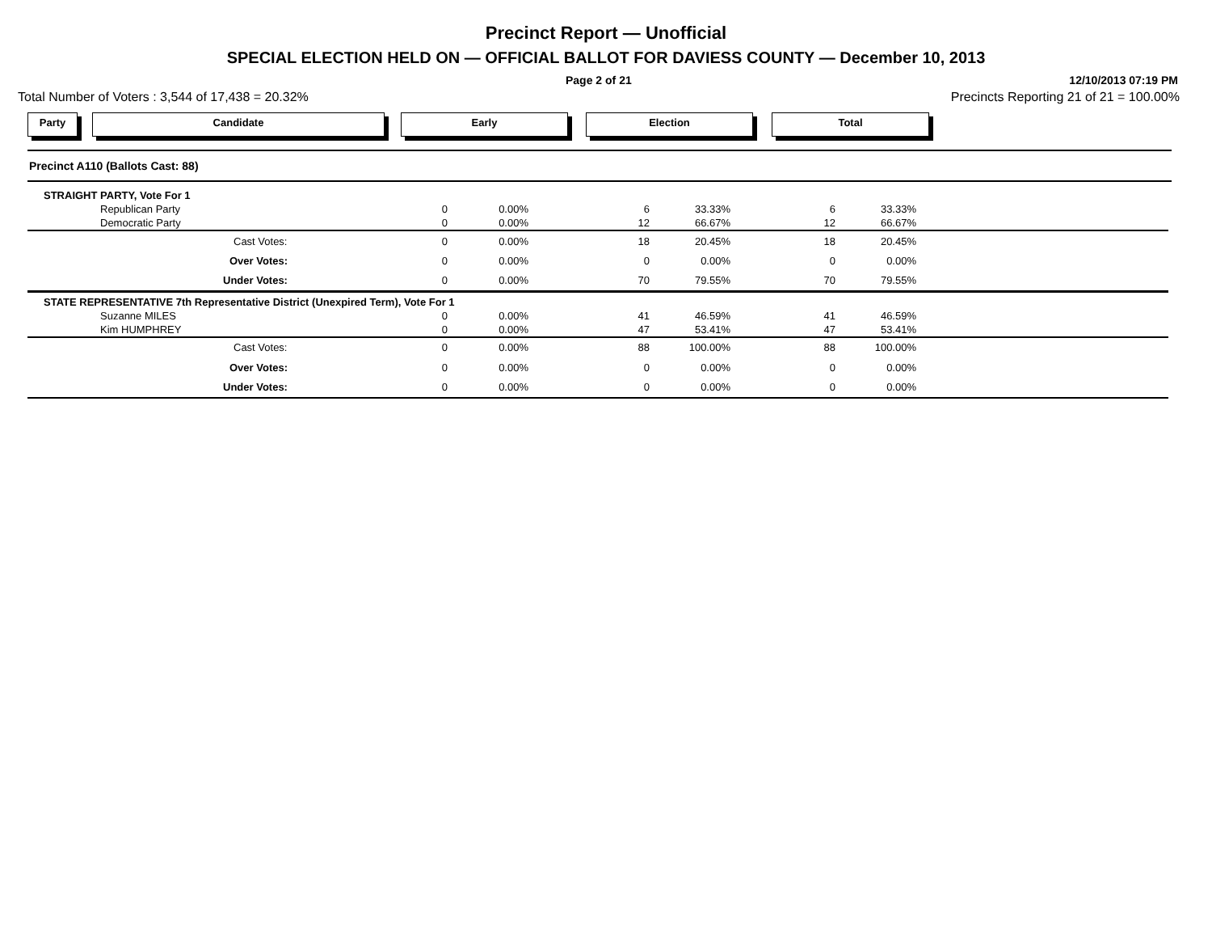Precinct Report — Unofficial
SPECIAL ELECTION HELD ON — OFFICIAL BALLOT FOR DAVIESS COUNTY — December 10, 2013
Page 2 of 21 12/10/2013 07:19 PM
Total Number of Voters : 3,544 of 17,438 = 20.32% Precincts Reporting 21 of 21 = 100.00%
Party Candidate Early Election Total
Precinct A110 (Ballots Cast: 88)
| STRAIGHT PARTY, Vote For 1 | | | | | | | |
| Republican Party | 0 | 0.00% | 6 | 33.33% | 6 | 33.33% | |
| Democratic Party | 0 | 0.00% | 12 | 66.67% | 12 | 66.67% | |
| Cast Votes: | 0 | 0.00% | 18 | 20.45% | 18 | 20.45% | |
| Over Votes: | 0 | 0.00% | 0 | 0.00% | 0 | 0.00% | |
| Under Votes: | 0 | 0.00% | 70 | 79.55% | 70 | 79.55% | |
| STATE REPRESENTATIVE 7th Representative District (Unexpired Term), Vote For 1 | | | | | | | |
| Suzanne MILES | 0 | 0.00% | 41 | 46.59% | 41 | 46.59% | |
| Kim HUMPHREY | 0 | 0.00% | 47 | 53.41% | 47 | 53.41% | |
| Cast Votes: | 0 | 0.00% | 88 | 100.00% | 88 | 100.00% | |
| Over Votes: | 0 | 0.00% | 0 | 0.00% | 0 | 0.00% | |
| Under Votes: | 0 | 0.00% | 0 | 0.00% | 0 | 0.00% | |